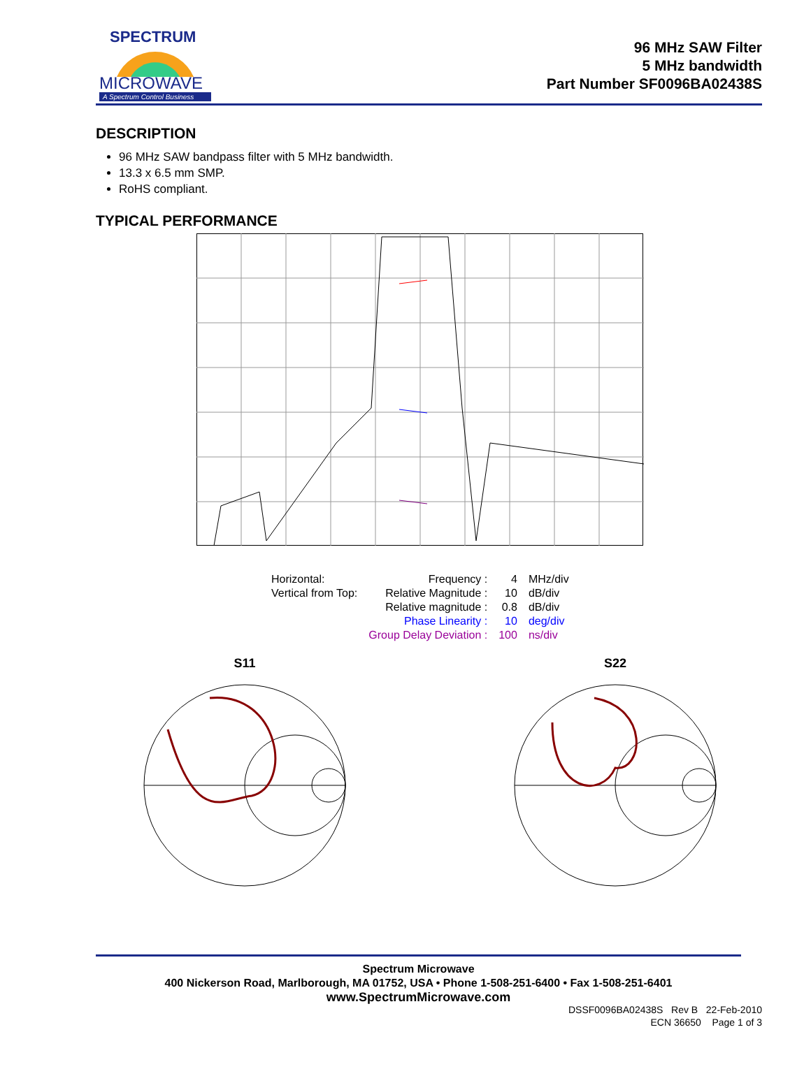SPECTRUM
MICROWAVE
A Spectrum Control Business
96 MHz SAW Filter
5 MHz bandwidth
Part Number SF0096BA02438S
DESCRIPTION
96 MHz SAW bandpass filter with 5 MHz bandwidth.
13.3 x 6.5 mm SMP.
RoHS compliant.
TYPICAL PERFORMANCE
| Horizontal: | Frequency : | 4 | MHz/div |
| Vertical from Top: | Relative Magnitude : | 10 | dB/div |
| | Relative magnitude : | 0.8 | dB/div |
| | Phase Linearity : | 10 | deg/div |
| | Group Delay Deviation : | 100 | ns/div |
S11 S22
Spectrum Microwave
400 Nickerson Road, Marlborough, MA 01752, USA • Phone 1-508-251-6400 • Fax 1-508-251-6401
www.SpectrumMicrowave.com
DSSF0096BA02438S Rev B 22-Feb-2010
ECN 36650 Page 1 of 3